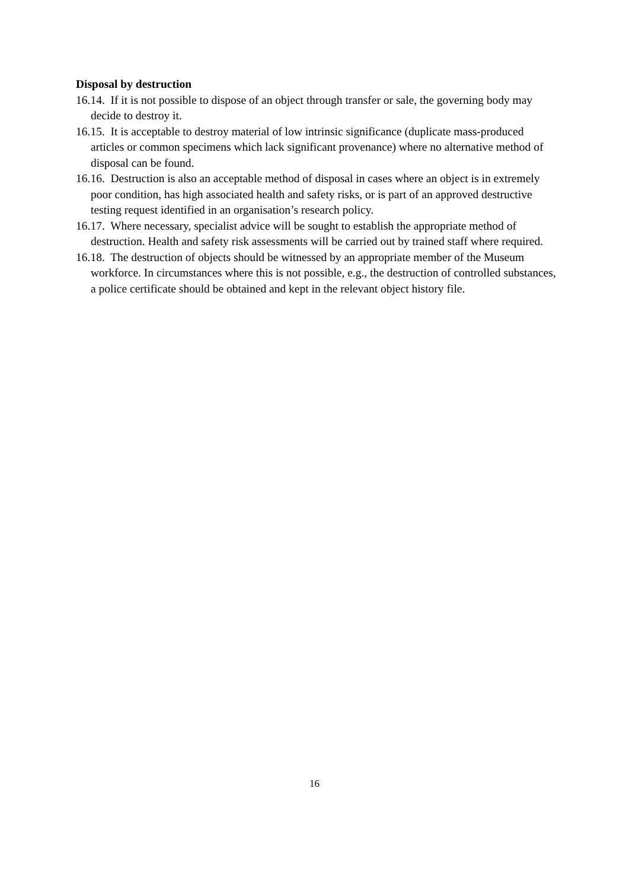Disposal by destruction
16.14. If it is not possible to dispose of an object through transfer or sale, the governing body may decide to destroy it.
16.15. It is acceptable to destroy material of low intrinsic significance (duplicate mass-produced articles or common specimens which lack significant provenance) where no alternative method of disposal can be found.
16.16. Destruction is also an acceptable method of disposal in cases where an object is in extremely poor condition, has high associated health and safety risks, or is part of an approved destructive testing request identified in an organisation’s research policy.
16.17. Where necessary, specialist advice will be sought to establish the appropriate method of destruction. Health and safety risk assessments will be carried out by trained staff where required.
16.18. The destruction of objects should be witnessed by an appropriate member of the Museum workforce. In circumstances where this is not possible, e.g., the destruction of controlled substances, a police certificate should be obtained and kept in the relevant object history file.
16